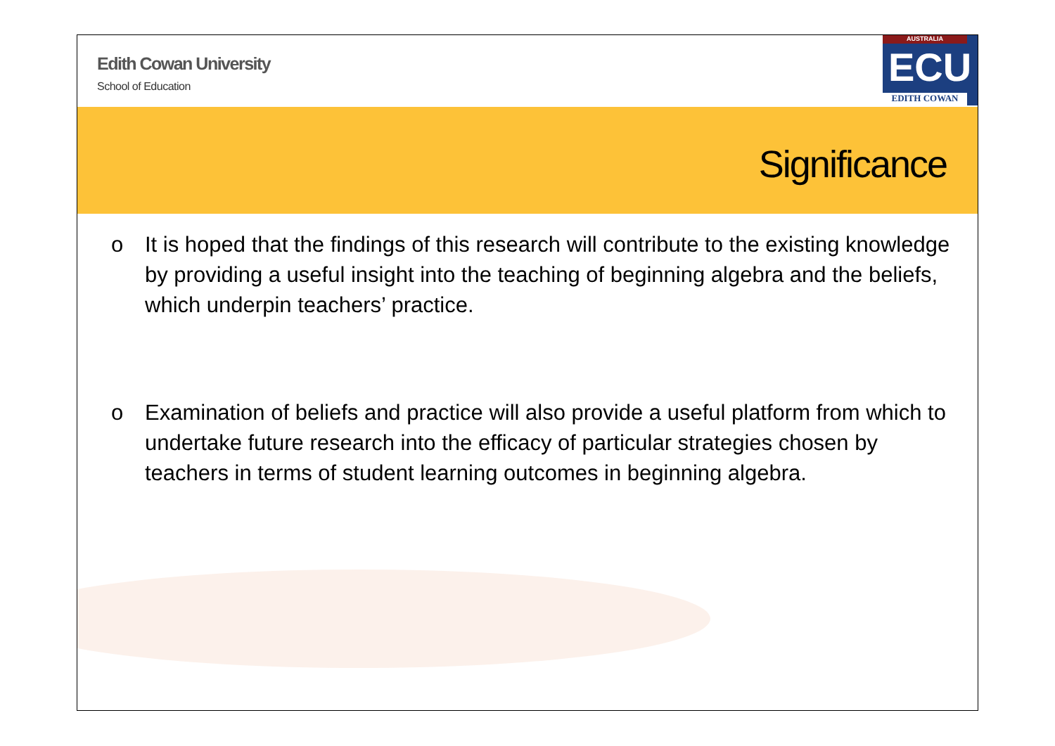Edith Cowan University
School of Education
AUSTRALIA
ECU
EDITH COWAN
Significance
o It is hoped that the findings of this research will contribute to the existing knowledge by providing a useful insight into the teaching of beginning algebra and the beliefs, which underpin teachers’ practice.
o Examination of beliefs and practice will also provide a useful platform from which to undertake future research into the efficacy of particular strategies chosen by teachers in terms of student learning outcomes in beginning algebra.